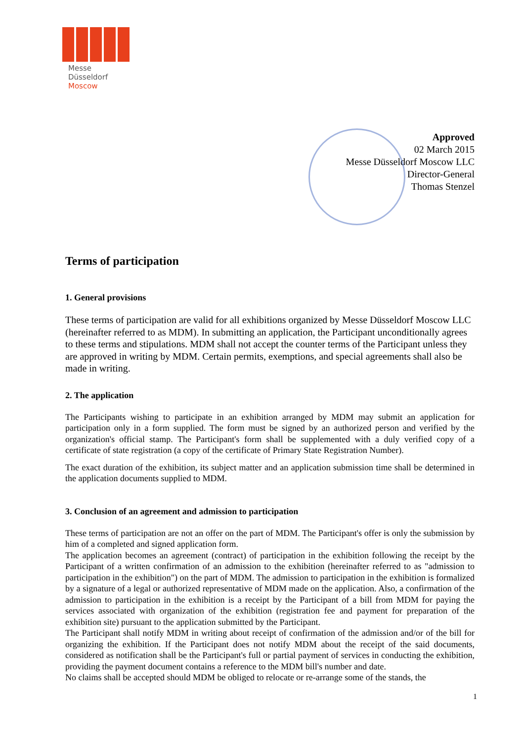Messe
Düsseldorf
Moscow
Approved
02 March 2015
Messe Düsseldorf Moscow LLC
Director-General
Thomas Stenzel
Terms of participation
1. General provisions
These terms of participation are valid for all exhibitions organized by Messe Düsseldorf Moscow LLC (hereinafter referred to as MDM). In submitting an application, the Participant unconditionally agrees to these terms and stipulations. MDM shall not accept the counter terms of the Participant unless they are approved in writing by MDM. Certain permits, exemptions, and special agreements shall also be made in writing.
2. The application
The Participants wishing to participate in an exhibition arranged by MDM may submit an application for participation only in a form supplied. The form must be signed by an authorized person and verified by the organization's official stamp. The Participant's form shall be supplemented with a duly verified copy of a certificate of state registration (a copy of the certificate of Primary State Registration Number).
The exact duration of the exhibition, its subject matter and an application submission time shall be determined in the application documents supplied to MDM.
3. Conclusion of an agreement and admission to participation
These terms of participation are not an offer on the part of MDM. The Participant's offer is only the submission by him of a completed and signed application form.
The application becomes an agreement (contract) of participation in the exhibition following the receipt by the Participant of a written confirmation of an admission to the exhibition (hereinafter referred to as "admission to participation in the exhibition") on the part of MDM. The admission to participation in the exhibition is formalized by a signature of a legal or authorized representative of MDM made on the application. Also, a confirmation of the admission to participation in the exhibition is a receipt by the Participant of a bill from MDM for paying the services associated with organization of the exhibition (registration fee and payment for preparation of the exhibition site) pursuant to the application submitted by the Participant.
The Participant shall notify MDM in writing about receipt of confirmation of the admission and/or of the bill for organizing the exhibition. If the Participant does not notify MDM about the receipt of the said documents, considered as notification shall be the Participant's full or partial payment of services in conducting the exhibition, providing the payment document contains a reference to the MDM bill's number and date.
No claims shall be accepted should MDM be obliged to relocate or re-arrange some of the stands, the
1